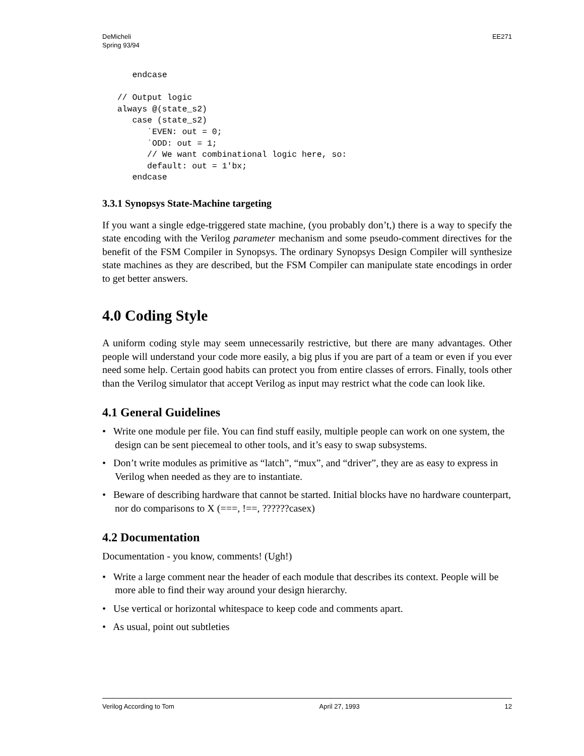DeMicheli
Spring 93/94
EE271
      endcase

   // Output logic
   always @(state_s2)
      case (state_s2)
         `EVEN: out = 0;
         `ODD: out = 1;
         // We want combinational logic here, so:
         default: out = 1'bx;
      endcase
3.3.1 Synopsys State-Machine targeting
If you want a single edge-triggered state machine, (you probably don’t,) there is a way to specify the state encoding with the Verilog parameter mechanism and some pseudo-comment directives for the benefit of the FSM Compiler in Synopsys. The ordinary Synopsys Design Compiler will synthesize state machines as they are described, but the FSM Compiler can manipulate state encodings in order to get better answers.
4.0 Coding Style
A uniform coding style may seem unnecessarily restrictive, but there are many advantages. Other people will understand your code more easily, a big plus if you are part of a team or even if you ever need some help. Certain good habits can protect you from entire classes of errors. Finally, tools other than the Verilog simulator that accept Verilog as input may restrict what the code can look like.
4.1 General Guidelines
• Write one module per file. You can find stuff easily, multiple people can work on one system, the design can be sent piecemeal to other tools, and it’s easy to swap subsystems.
• Don’t write modules as primitive as “latch”, “mux”, and “driver”, they are as easy to express in Verilog when needed as they are to instantiate.
• Beware of describing hardware that cannot be started. Initial blocks have no hardware counterpart, nor do comparisons to X (===, !==, ??????casex)
4.2 Documentation
Documentation - you know, comments! (Ugh!)
• Write a large comment near the header of each module that describes its context. People will be more able to find their way around your design hierarchy.
• Use vertical or horizontal whitespace to keep code and comments apart.
• As usual, point out subtleties
Verilog According to Tom April 27, 1993 12